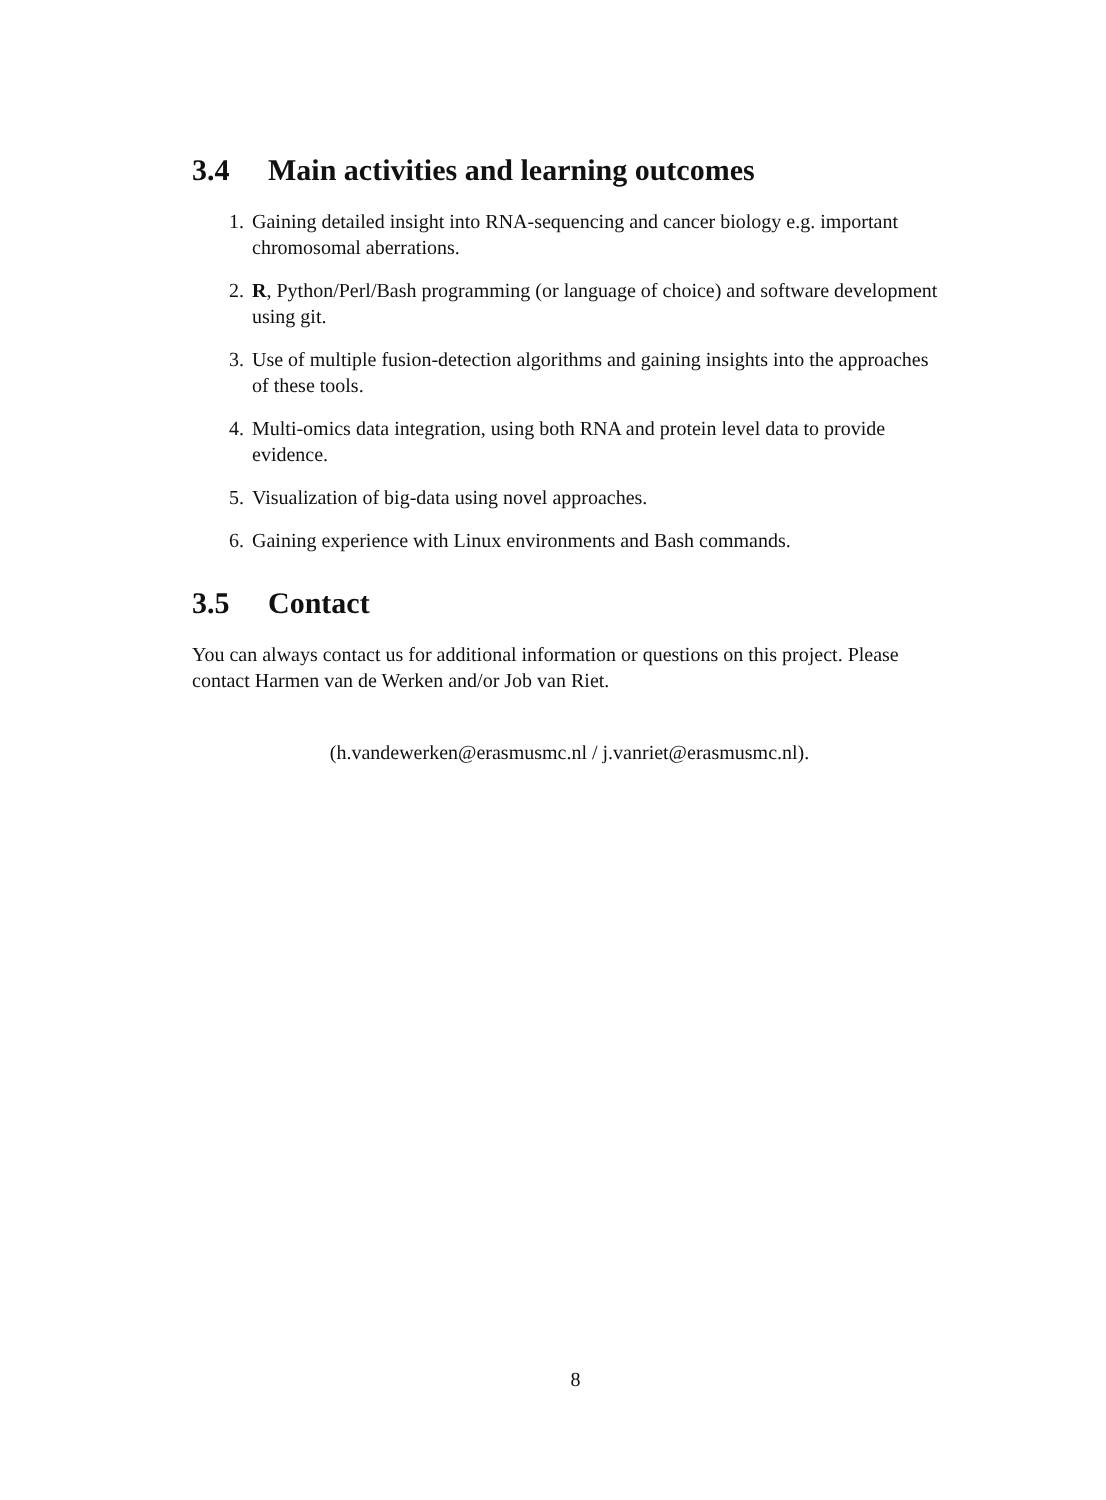3.4 Main activities and learning outcomes
1. Gaining detailed insight into RNA-sequencing and cancer biology e.g. important chromosomal aberrations.
2. R, Python/Perl/Bash programming (or language of choice) and software development using git.
3. Use of multiple fusion-detection algorithms and gaining insights into the approaches of these tools.
4. Multi-omics data integration, using both RNA and protein level data to provide evidence.
5. Visualization of big-data using novel approaches.
6. Gaining experience with Linux environments and Bash commands.
3.5 Contact
You can always contact us for additional information or questions on this project. Please contact Harmen van de Werken and/or Job van Riet.
(h.vandewerken@erasmusmc.nl / j.vanriet@erasmusmc.nl).
8